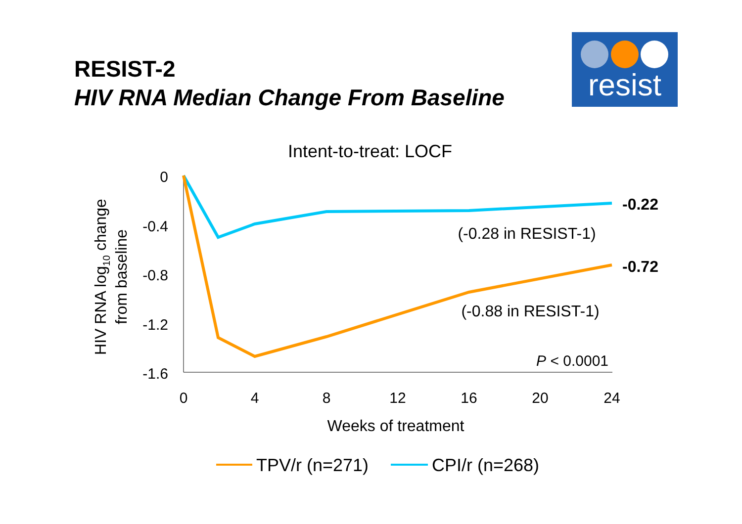RESIST-2
HIV RNA Median Change From Baseline
resist
Intent-to-treat: LOCF
0
-0.4
-0.8
-1.2
-1.6
0
4
8
12
16
20
24
Weeks of treatment
HIV RNA log10 change
from baseline
-0.22
-0.72
(-0.28 in RESIST-1)
(-0.88 in RESIST-1)
P < 0.0001
TPV/r (n=271)
CPI/r (n=268)